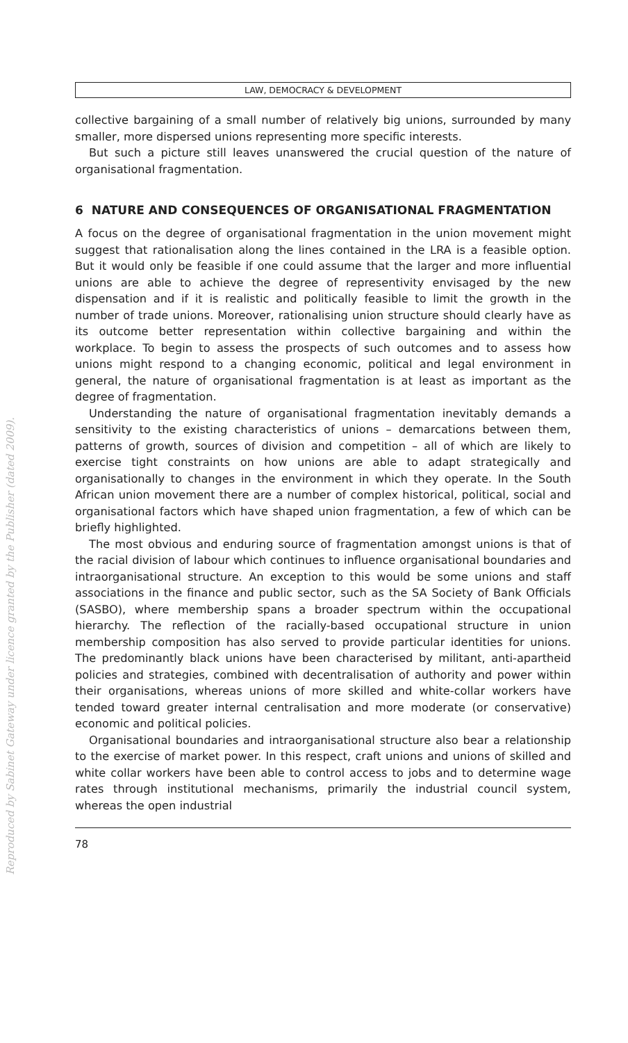Reproduced by Sabinet Gateway under licence granted by the Publisher (dated 2009).
LAW, DEMOCRACY & DEVELOPMENT
collective bargaining of a small number of relatively big unions, surrounded by many smaller, more dispersed unions representing more specific interests.
But such a picture still leaves unanswered the crucial question of the nature of organisational fragmentation.
6 NATURE AND CONSEQUENCES OF ORGANISATIONAL FRAGMENTATION
A focus on the degree of organisational fragmentation in the union movement might suggest that rationalisation along the lines contained in the LRA is a feasible option. But it would only be feasible if one could assume that the larger and more influential unions are able to achieve the degree of representivity envisaged by the new dispensation and if it is realistic and politically feasible to limit the growth in the number of trade unions. Moreover, rationalising union structure should clearly have as its outcome better representation within collective bargaining and within the workplace. To begin to assess the prospects of such outcomes and to assess how unions might respond to a changing economic, political and legal environment in general, the nature of organisational fragmentation is at least as important as the degree of fragmentation.
Understanding the nature of organisational fragmentation inevitably demands a sensitivity to the existing characteristics of unions – demarcations between them, patterns of growth, sources of division and competition – all of which are likely to exercise tight constraints on how unions are able to adapt strategically and organisationally to changes in the environment in which they operate. In the South African union movement there are a number of complex historical, political, social and organisational factors which have shaped union fragmentation, a few of which can be briefly highlighted.
The most obvious and enduring source of fragmentation amongst unions is that of the racial division of labour which continues to influence organisational boundaries and intraorganisational structure. An exception to this would be some unions and staff associations in the finance and public sector, such as the SA Society of Bank Officials (SASBO), where membership spans a broader spectrum within the occupational hierarchy. The reflection of the racially-based occupational structure in union membership composition has also served to provide particular identities for unions. The predominantly black unions have been characterised by militant, anti-apartheid policies and strategies, combined with decentralisation of authority and power within their organisations, whereas unions of more skilled and white-collar workers have tended toward greater internal centralisation and more moderate (or conservative) economic and political policies.
Organisational boundaries and intraorganisational structure also bear a relationship to the exercise of market power. In this respect, craft unions and unions of skilled and white collar workers have been able to control access to jobs and to determine wage rates through institutional mechanisms, primarily the industrial council system, whereas the open industrial
78